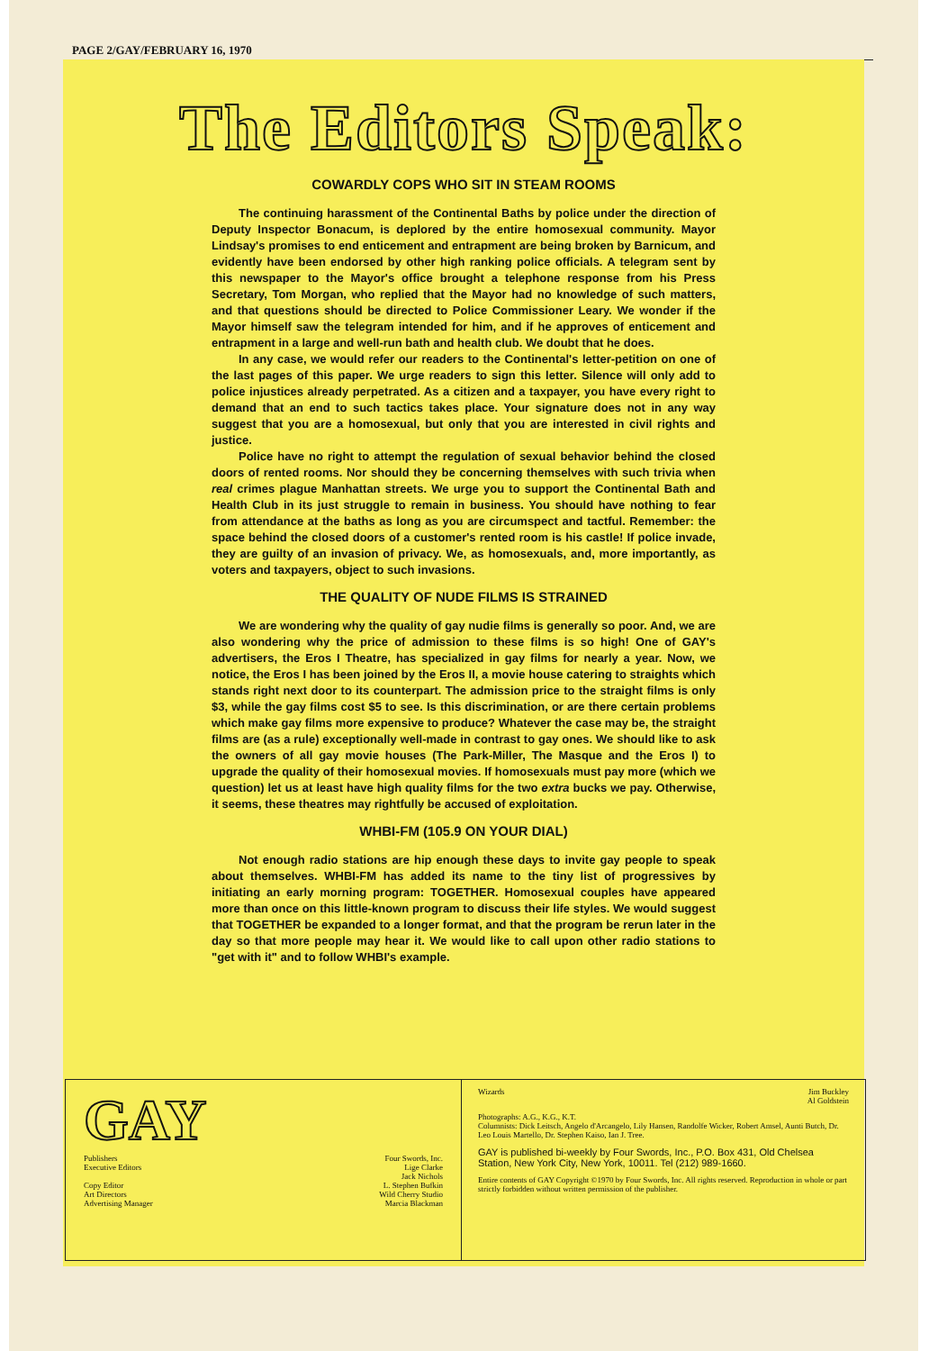PAGE 2/GAY/FEBRUARY 16, 1970
The Editors Speak:
COWARDLY COPS WHO SIT IN STEAM ROOMS
The continuing harassment of the Continental Baths by police under the direction of Deputy Inspector Bonacum, is deplored by the entire homosexual community. Mayor Lindsay's promises to end enticement and entrapment are being broken by Barnicum, and evidently have been endorsed by other high ranking police officials. A telegram sent by this newspaper to the Mayor's office brought a telephone response from his Press Secretary, Tom Morgan, who replied that the Mayor had no knowledge of such matters, and that questions should be directed to Police Commissioner Leary. We wonder if the Mayor himself saw the telegram intended for him, and if he approves of enticement and entrapment in a large and well-run bath and health club. We doubt that he does.
In any case, we would refer our readers to the Continental's letter-petition on one of the last pages of this paper. We urge readers to sign this letter. Silence will only add to police injustices already perpetrated. As a citizen and a taxpayer, you have every right to demand that an end to such tactics takes place. Your signature does not in any way suggest that you are a homosexual, but only that you are interested in civil rights and justice.
Police have no right to attempt the regulation of sexual behavior behind the closed doors of rented rooms. Nor should they be concerning themselves with such trivia when real crimes plague Manhattan streets. We urge you to support the Continental Bath and Health Club in its just struggle to remain in business. You should have nothing to fear from attendance at the baths as long as you are circumspect and tactful. Remember: the space behind the closed doors of a customer's rented room is his castle! If police invade, they are guilty of an invasion of privacy. We, as homosexuals, and, more importantly, as voters and taxpayers, object to such invasions.
THE QUALITY OF NUDE FILMS IS STRAINED
We are wondering why the quality of gay nudie films is generally so poor. And, we are also wondering why the price of admission to these films is so high! One of GAY's advertisers, the Eros I Theatre, has specialized in gay films for nearly a year. Now, we notice, the Eros I has been joined by the Eros II, a movie house catering to straights which stands right next door to its counterpart. The admission price to the straight films is only $3, while the gay films cost $5 to see. Is this discrimination, or are there certain problems which make gay films more expensive to produce? Whatever the case may be, the straight films are (as a rule) exceptionally well-made in contrast to gay ones. We should like to ask the owners of all gay movie houses (The Park-Miller, The Masque and the Eros I) to upgrade the quality of their homosexual movies. If homosexuals must pay more (which we question) let us at least have high quality films for the two extra bucks we pay. Otherwise, it seems, these theatres may rightfully be accused of exploitation.
WHBI-FM (105.9 ON YOUR DIAL)
Not enough radio stations are hip enough these days to invite gay people to speak about themselves. WHBI-FM has added its name to the tiny list of progressives by initiating an early morning program: TOGETHER. Homosexual couples have appeared more than once on this little-known program to discuss their life styles. We would suggest that TOGETHER be expanded to a longer format, and that the program be rerun later in the day so that more people may hear it. We would like to call upon other radio stations to "get with it" and to follow WHBI's example.
GAY
Publishers Four Swords, Inc.
Executive Editors Lige Clarke
Jack Nichols
Copy Editor L. Stephen Bufkin
Art Directors Wild Cherry Studio
Advertising Manager Marcia Blackman
Wizards Jim Buckley
Al Goldstein
Photographs: A.G., K.G., K.T.
Columnists: Dick Leitsch, Angelo d'Arcangelo, Lily Hansen, Randolfe Wicker, Robert Amsel, Aunti Butch, Dr. Leo Louis Martello, Dr. Stephen Kaiso, Ian J. Tree.
GAY is published bi-weekly by Four Swords, Inc., P.O. Box 431, Old Chelsea Station, New York City, New York, 10011. Tel (212) 989-1660.
Entire contents of GAY Copyright ©1970 by Four Swords, Inc. All rights reserved. Reproduction in whole or part strictly forbidden without written permission of the publisher.